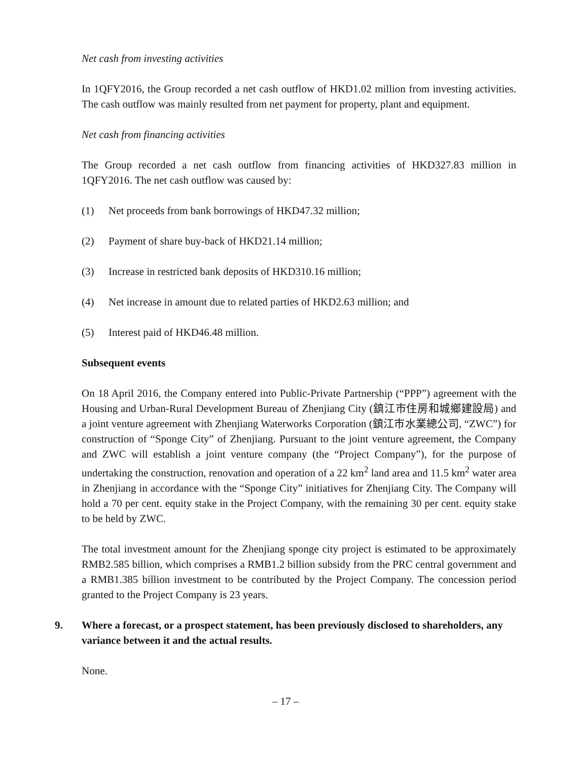Net cash from investing activities
In 1QFY2016, the Group recorded a net cash outflow of HKD1.02 million from investing activities. The cash outflow was mainly resulted from net payment for property, plant and equipment.
Net cash from financing activities
The Group recorded a net cash outflow from financing activities of HKD327.83 million in 1QFY2016. The net cash outflow was caused by:
(1) Net proceeds from bank borrowings of HKD47.32 million;
(2) Payment of share buy-back of HKD21.14 million;
(3) Increase in restricted bank deposits of HKD310.16 million;
(4) Net increase in amount due to related parties of HKD2.63 million; and
(5) Interest paid of HKD46.48 million.
Subsequent events
On 18 April 2016, the Company entered into Public-Private Partnership (“PPP”) agreement with the Housing and Urban-Rural Development Bureau of Zhenjiang City (鎮江市住房和城鄉建設局) and a joint venture agreement with Zhenjiang Waterworks Corporation (鎮江市水業總公司, “ZWC”) for construction of “Sponge City” of Zhenjiang. Pursuant to the joint venture agreement, the Company and ZWC will establish a joint venture company (the “Project Company”), for the purpose of undertaking the construction, renovation and operation of a 22 km<sup>2</sup> land area and 11.5 km<sup>2</sup> water area in Zhenjiang in accordance with the “Sponge City” initiatives for Zhenjiang City. The Company will hold a 70 per cent. equity stake in the Project Company, with the remaining 30 per cent. equity stake to be held by ZWC.
The total investment amount for the Zhenjiang sponge city project is estimated to be approximately RMB2.585 billion, which comprises a RMB1.2 billion subsidy from the PRC central government and a RMB1.385 billion investment to be contributed by the Project Company. The concession period granted to the Project Company is 23 years.
9. Where a forecast, or a prospect statement, has been previously disclosed to shareholders, any variance between it and the actual results.
None.
– 17 –